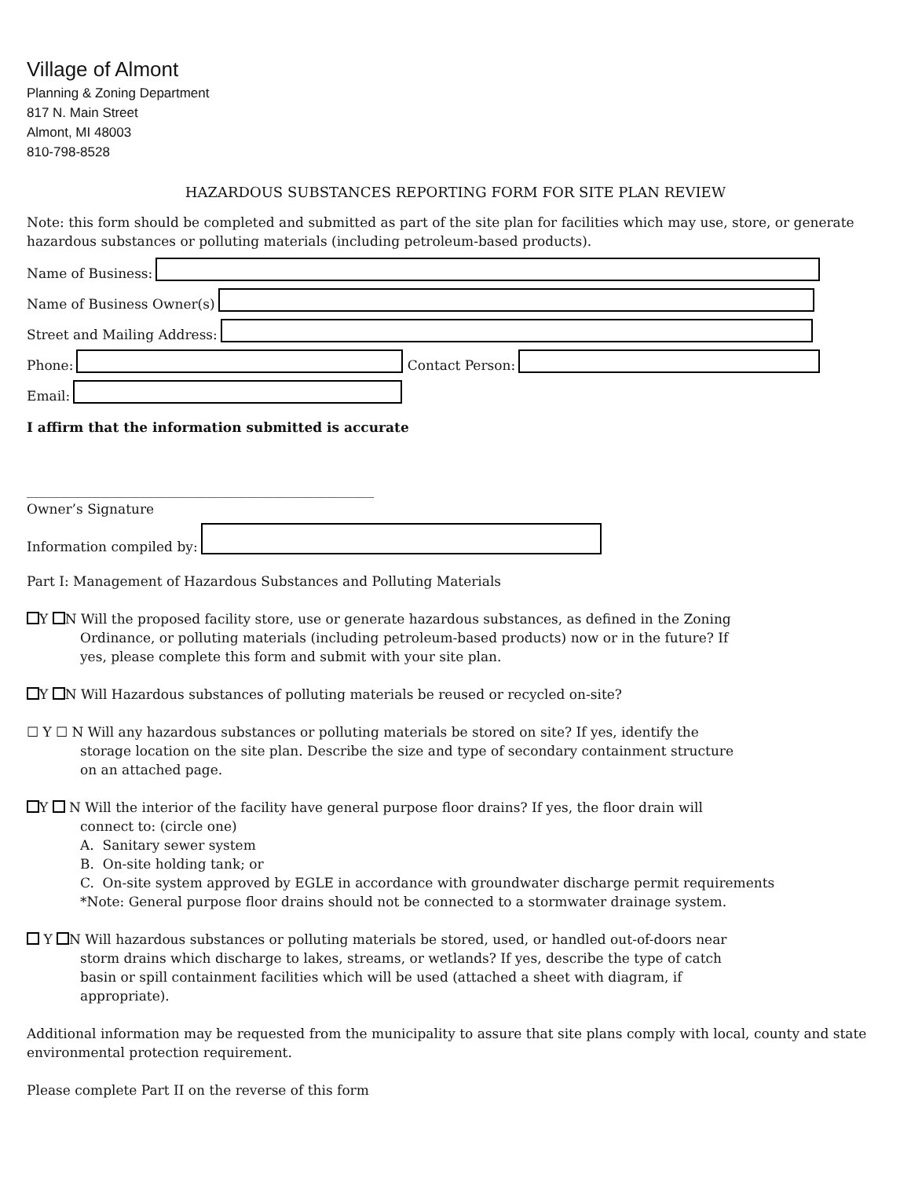Village of Almont
Planning & Zoning Department
817 N. Main Street
Almont, MI 48003
810-798-8528
HAZARDOUS SUBSTANCES REPORTING FORM FOR SITE PLAN REVIEW
Note: this form should be completed and submitted as part of the site plan for facilities which may use, store, or generate hazardous substances or polluting materials (including petroleum-based products).
Name of Business:
Name of Business Owner(s)
Street and Mailing Address:
Phone: Contact Person:
Email:
I affirm that the information submitted is accurate
____________________________________________________
Owner’s Signature
Information compiled by:
Part I: Management of Hazardous Substances and Polluting Materials
Y N Will the proposed facility store, use or generate hazardous substances, as defined in the Zoning
Ordinance, or polluting materials (including petroleum-based products) now or in the future? If
yes, please complete this form and submit with your site plan.
Y N Will Hazardous substances of polluting materials be reused or recycled on-site?
☐ Y ☐ N Will any hazardous substances or polluting materials be stored on site? If yes, identify the
storage location on the site plan. Describe the size and type of secondary containment structure
on an attached page.
Y N Will the interior of the facility have general purpose floor drains? If yes, the floor drain will
connect to: (circle one)
A. Sanitary sewer system
B. On-site holding tank; or
C. On-site system approved by EGLE in accordance with groundwater discharge permit requirements
*Note: General purpose floor drains should not be connected to a stormwater drainage system.
Y N Will hazardous substances or polluting materials be stored, used, or handled out-of-doors near
storm drains which discharge to lakes, streams, or wetlands? If yes, describe the type of catch
basin or spill containment facilities which will be used (attached a sheet with diagram, if
appropriate).
Additional information may be requested from the municipality to assure that site plans comply with local, county and state environmental protection requirement.
Please complete Part II on the reverse of this form